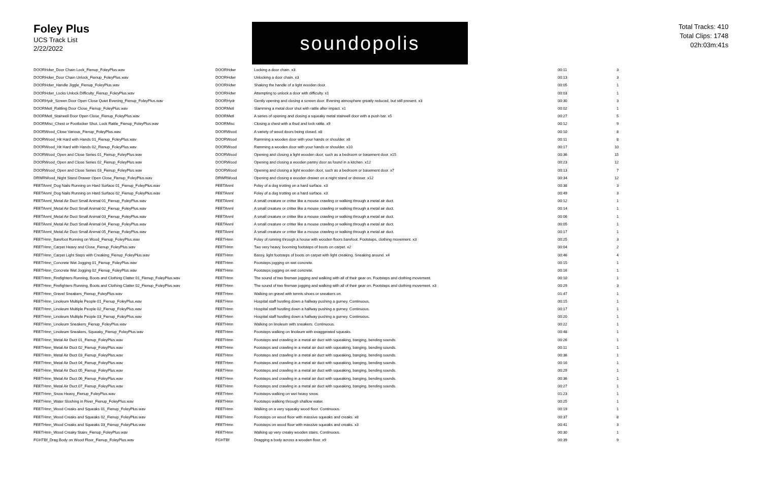Foley Plus
UCS Track List
2/22/2022
soundopolis
Total Tracks: 410
Total Clips: 1748
02h:03m:41s
| DOORHdwr_Door Chain Lock_Fienup_FoleyPlus.wav | DOORHdwr | Locking a door chain. x3 | 00:11 | 3 |
| DOORHdwr_Door Chain Unlock_Fienup_FoleyPlus.wav | DOORHdwr | Unlocking a door chain. x3 | 00:13 | 3 |
| DOORHdwr_Handle Jiggle_Fienup_FoleyPlus.wav | DOORHdwr | Shaking the handle of a light wooden door. | 00:05 | 1 |
| DOORHdwr_Locks Unlock Difficulty_Fienup_FoleyPlus.wav | DOORHdwr | Attempting to unlock a door with difficulty. x1 | 00:03 | 1 |
| DOORHydr_Screen Door Open Close Quiet Evening_Fienup_FoleyPlus.wav | DOORHydr | Gently opening and closing a screen door. Evening atmosphere greatly reduced, but still present. x3 | 00:30 | 3 |
| DOORMetl_Rattling Door Close_Fienup_FoleyPlus.wav | DOORMetl | Slamming a metal door shut with rattle after impact. x1 | 00:02 | 1 |
| DOORMetl_Stairwell Door Open Close_Fienup_FoleyPlus.wav | DOORMetl | A series of opening and closing a squeaky metal stairwell door with a push bar. x5 | 00:27 | 5 |
| DOORMisc_Chest or Footlocker Shut, Lock Rattle_Fienup_FoleyPlus.wav | DOORMisc | Closing a chest with a thud and lock rattle. x9 | 00:12 | 9 |
| DOORWood_Close Various_Fienup_FoleyPlus.wav | DOORWood | A variety of wood doors being closed. x8 | 00:10 | 8 |
| DOORWood_Hit Hard with Hands 01_Fienup_FoleyPlus.wav | DOORWood | Ramming a wooden door with your hands or shoulder. x8 | 00:11 | 8 |
| DOORWood_Hit Hard with Hands 02_Fienup_FoleyPlus.wav | DOORWood | Ramming a wooden door with your hands or shoulder. x10 | 00:17 | 10 |
| DOORWood_Open and Close Series 01_Fienup_FoleyPlus.wav | DOORWood | Opening and closing a light wooden door, such as a bedroom or basement door. x15 | 00:36 | 15 |
| DOORWood_Open and Close Series 02_Fienup_FoleyPlus.wav | DOORWood | Opening and closing a wooden pantry door as found in a kitchen. x12 | 00:23 | 12 |
| DOORWood_Open and Close Series 03_Fienup_FoleyPlus.wav | DOORWood | Opening and closing a light wooden door, such as a bedroom or basement door. x7 | 00:13 | 7 |
| DRWRWood_Night Stand Drawer Open Close_Fienup_FoleyPlus.wav | DRWRWood | Opening and closing a wooden drawer on a night stand or dresser. x12 | 00:34 | 12 |
| FEETAnml_Dog Nails Running on Hard Surface 01_Fienup_FoleyPlus.wav | FEETAnml | Foley of a dog trotting on a hard surface. x3 | 00:38 | 3 |
| FEETAnml_Dog Nails Running on Hard Surface 02_Fienup_FoleyPlus.wav | FEETAnml | Foley of a dog trotting on a hard surface. x3 | 00:49 | 3 |
| FEETAnml_Metal Air Duct Small Animal 01_Fienup_FoleyPlus.wav | FEETAnml | A small creature or critter like a mouse crawling or walking through a metal air duct. | 00:12 | 1 |
| FEETAnml_Metal Air Duct Small Animal 02_Fienup_FoleyPlus.wav | FEETAnml | A small creature or critter like a mouse crawling or walking through a metal air duct. | 00:14 | 1 |
| FEETAnml_Metal Air Duct Small Animal 03_Fienup_FoleyPlus.wav | FEETAnml | A small creature or critter like a mouse crawling or walking through a metal air duct. | 00:06 | 1 |
| FEETAnml_Metal Air Duct Small Animal 04_Fienup_FoleyPlus.wav | FEETAnml | A small creature or critter like a mouse crawling or walking through a metal air duct. | 00:05 | 1 |
| FEETAnml_Metal Air Duct Small Animal 05_Fienup_FoleyPlus.wav | FEETAnml | A small creature or critter like a mouse crawling or walking through a metal air duct. | 00:17 | 1 |
| FEETHmn_Barefoot Running on Wood_Fienup_FoleyPlus.wav | FEETHmn | Foley of running through a house with wooden floors barefoot. Footsteps, clothing movement. x3 | 00:25 | 3 |
| FEETHmn_Carpet Heavy and Close_Fienup_FoleyPlus.wav | FEETHmn | Two very heavy, booming footsteps of boots on carpet. x2 | 00:04 | 2 |
| FEETHmn_Carpet Light Steps with Creaking_Fienup_FoleyPlus.wav | FEETHmn | Bassy, light footsteps of boots on carpet with light creaking. Sneaking around. x4 | 00:46 | 4 |
| FEETHmn_Concrete Wet Jogging 01_Fienup_FoleyPlus.wav | FEETHmn | Footsteps jogging on wet concrete. | 00:15 | 1 |
| FEETHmn_Concrete Wet Jogging 02_Fienup_FoleyPlus.wav | FEETHmn | Footsteps jogging on wet concrete. | 00:16 | 1 |
| FEETHmn_Firefighters Running, Boots and Clothing Clatter 01_Fienup_FoleyPlus.wav | FEETHmn | The sound of two fireman jogging and walking with all of their gear on. Footsteps and clothing movement. | 00:10 | 1 |
| FEETHmn_Firefighters Running, Boots and Clothing Clatter 02_Fienup_FoleyPlus.wav | FEETHmn | The sound of two fireman jogging and walking with all of their gear on. Footsteps and clothing movement. x3 | 00:29 | 3 |
| FEETHmn_Gravel Sneakers_Fienup_FoleyPlus.wav | FEETHmn | Walking on gravel with tennis shoes or sneakers on. | 01:47 | 1 |
| FEETHmn_Linoleum Multiple People 01_Fienup_FoleyPlus.wav | FEETHmn | Hospital staff hustling down a hallway pushing a gurney. Continuous. | 00:15 | 1 |
| FEETHmn_Linoleum Multiple People 02_Fienup_FoleyPlus.wav | FEETHmn | Hospital staff hustling down a hallway pushing a gurney. Continuous. | 00:17 | 1 |
| FEETHmn_Linoleum Multiple People 03_Fienup_FoleyPlus.wav | FEETHmn | Hospital staff hustling down a hallway pushing a gurney. Continuous. | 00:20 | 1 |
| FEETHmn_Linoleum Sneakers_Fienup_FoleyPlus.wav | FEETHmn | Walking on linoleum with sneakers. Continuous. | 00:22 | 1 |
| FEETHmn_Linoleum Sneakers, Squeaky_Fienup_FoleyPlus.wav | FEETHmn | Footsteps walking on linoleum with exaggerated squeaks. | 00:48 | 1 |
| FEETHmn_Metal Air Duct 01_Fienup_FoleyPlus.wav | FEETHmn | Footsteps and crawling in a metal air duct with squeaking, banging, bending sounds. | 00:26 | 1 |
| FEETHmn_Metal Air Duct 02_Fienup_FoleyPlus.wav | FEETHmn | Footsteps and crawling in a metal air duct with squeaking, banging, bending sounds. | 00:11 | 1 |
| FEETHmn_Metal Air Duct 03_Fienup_FoleyPlus.wav | FEETHmn | Footsteps and crawling in a metal air duct with squeaking, banging, bending sounds. | 00:36 | 1 |
| FEETHmn_Metal Air Duct 04_Fienup_FoleyPlus.wav | FEETHmn | Footsteps and crawling in a metal air duct with squeaking, banging, bending sounds. | 00:16 | 1 |
| FEETHmn_Metal Air Duct 05_Fienup_FoleyPlus.wav | FEETHmn | Footsteps and crawling in a metal air duct with squeaking, banging, bending sounds. | 00:29 | 1 |
| FEETHmn_Metal Air Duct 06_Fienup_FoleyPlus.wav | FEETHmn | Footsteps and crawling in a metal air duct with squeaking, banging, bending sounds. | 00:36 | 1 |
| FEETHmn_Metal Air Duct 07_Fienup_FoleyPlus.wav | FEETHmn | Footsteps and crawling in a metal air duct with squeaking, banging, bending sounds. | 00:27 | 1 |
| FEETHmn_Snow Heavy_Fienup_FoleyPlus.wav | FEETHmn | Footsteps walking on wet heavy snow. | 01:23 | 1 |
| FEETHmn_Water Sloshing in River_Fienup_FoleyPlus.wav | FEETHmn | Footsteps walking through shallow water. | 00:25 | 1 |
| FEETHmn_Wood Creaks and Squeaks 01_Fienup_FoleyPlus.wav | FEETHmn | Walking on a very squeaky wood floor. Continuous. | 00:19 | 1 |
| FEETHmn_Wood Creaks and Squeaks 02_Fienup_FoleyPlus.wav | FEETHmn | Footsteps on wood floor with massive squeaks and creaks. x8 | 00:37 | 8 |
| FEETHmn_Wood Creaks and Squeaks 03_Fienup_FoleyPlus.wav | FEETHmn | Footsteps on wood floor with massive squeaks and creaks. x3 | 00:41 | 3 |
| FEETHmn_Wood Creaky Stairs_Fienup_FoleyPlus.wav | FEETHmn | Walking up very creaky wooden stairs. Continuous. | 00:30 | 1 |
| FGHTBf_Drag Body on Wood Floor_Fienup_FoleyPlus.wav | FGHTBf | Dragging a body across a wooden floor. x9 | 00:39 | 9 |